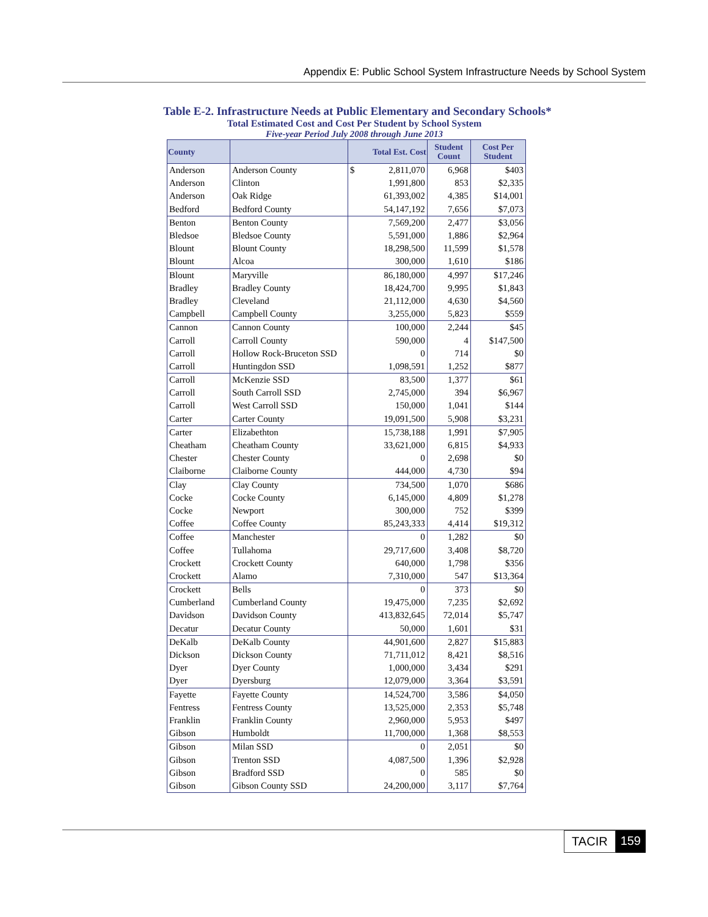Appendix E: Public School System Infrastructure Needs by School System
Table E-2. Infrastructure Needs at Public Elementary and Secondary Schools*
Total Estimated Cost and Cost Per Student by School System
Five-year Period July 2008 through June 2013
| County | | Total Est. Cost | Student Count | Cost Per Student |
| --- | --- | --- | --- | --- |
| Anderson | Anderson County | $ 2,811,070 | 6,968 | $403 |
| Anderson | Clinton | 1,991,800 | 853 | $2,335 |
| Anderson | Oak Ridge | 61,393,002 | 4,385 | $14,001 |
| Bedford | Bedford County | 54,147,192 | 7,656 | $7,073 |
| Benton | Benton County | 7,569,200 | 2,477 | $3,056 |
| Bledsoe | Bledsoe County | 5,591,000 | 1,886 | $2,964 |
| Blount | Blount County | 18,298,500 | 11,599 | $1,578 |
| Blount | Alcoa | 300,000 | 1,610 | $186 |
| Blount | Maryville | 86,180,000 | 4,997 | $17,246 |
| Bradley | Bradley County | 18,424,700 | 9,995 | $1,843 |
| Bradley | Cleveland | 21,112,000 | 4,630 | $4,560 |
| Campbell | Campbell County | 3,255,000 | 5,823 | $559 |
| Cannon | Cannon County | 100,000 | 2,244 | $45 |
| Carroll | Carroll County | 590,000 | 4 | $147,500 |
| Carroll | Hollow Rock-Bruceton SSD | 0 | 714 | $0 |
| Carroll | Huntingdon SSD | 1,098,591 | 1,252 | $877 |
| Carroll | McKenzie SSD | 83,500 | 1,377 | $61 |
| Carroll | South Carroll SSD | 2,745,000 | 394 | $6,967 |
| Carroll | West Carroll SSD | 150,000 | 1,041 | $144 |
| Carter | Carter County | 19,091,500 | 5,908 | $3,231 |
| Carter | Elizabethton | 15,738,188 | 1,991 | $7,905 |
| Cheatham | Cheatham County | 33,621,000 | 6,815 | $4,933 |
| Chester | Chester County | 0 | 2,698 | $0 |
| Claiborne | Claiborne County | 444,000 | 4,730 | $94 |
| Clay | Clay County | 734,500 | 1,070 | $686 |
| Cocke | Cocke County | 6,145,000 | 4,809 | $1,278 |
| Cocke | Newport | 300,000 | 752 | $399 |
| Coffee | Coffee County | 85,243,333 | 4,414 | $19,312 |
| Coffee | Manchester | 0 | 1,282 | $0 |
| Coffee | Tullahoma | 29,717,600 | 3,408 | $8,720 |
| Crockett | Crockett County | 640,000 | 1,798 | $356 |
| Crockett | Alamo | 7,310,000 | 547 | $13,364 |
| Crockett | Bells | 0 | 373 | $0 |
| Cumberland | Cumberland County | 19,475,000 | 7,235 | $2,692 |
| Davidson | Davidson County | 413,832,645 | 72,014 | $5,747 |
| Decatur | Decatur County | 50,000 | 1,601 | $31 |
| DeKalb | DeKalb County | 44,901,600 | 2,827 | $15,883 |
| Dickson | Dickson County | 71,711,012 | 8,421 | $8,516 |
| Dyer | Dyer County | 1,000,000 | 3,434 | $291 |
| Dyer | Dyersburg | 12,079,000 | 3,364 | $3,591 |
| Fayette | Fayette County | 14,524,700 | 3,586 | $4,050 |
| Fentress | Fentress County | 13,525,000 | 2,353 | $5,748 |
| Franklin | Franklin County | 2,960,000 | 5,953 | $497 |
| Gibson | Humboldt | 11,700,000 | 1,368 | $8,553 |
| Gibson | Milan SSD | 0 | 2,051 | $0 |
| Gibson | Trenton SSD | 4,087,500 | 1,396 | $2,928 |
| Gibson | Bradford SSD | 0 | 585 | $0 |
| Gibson | Gibson County SSD | 24,200,000 | 3,117 | $7,764 |
TACIR 159